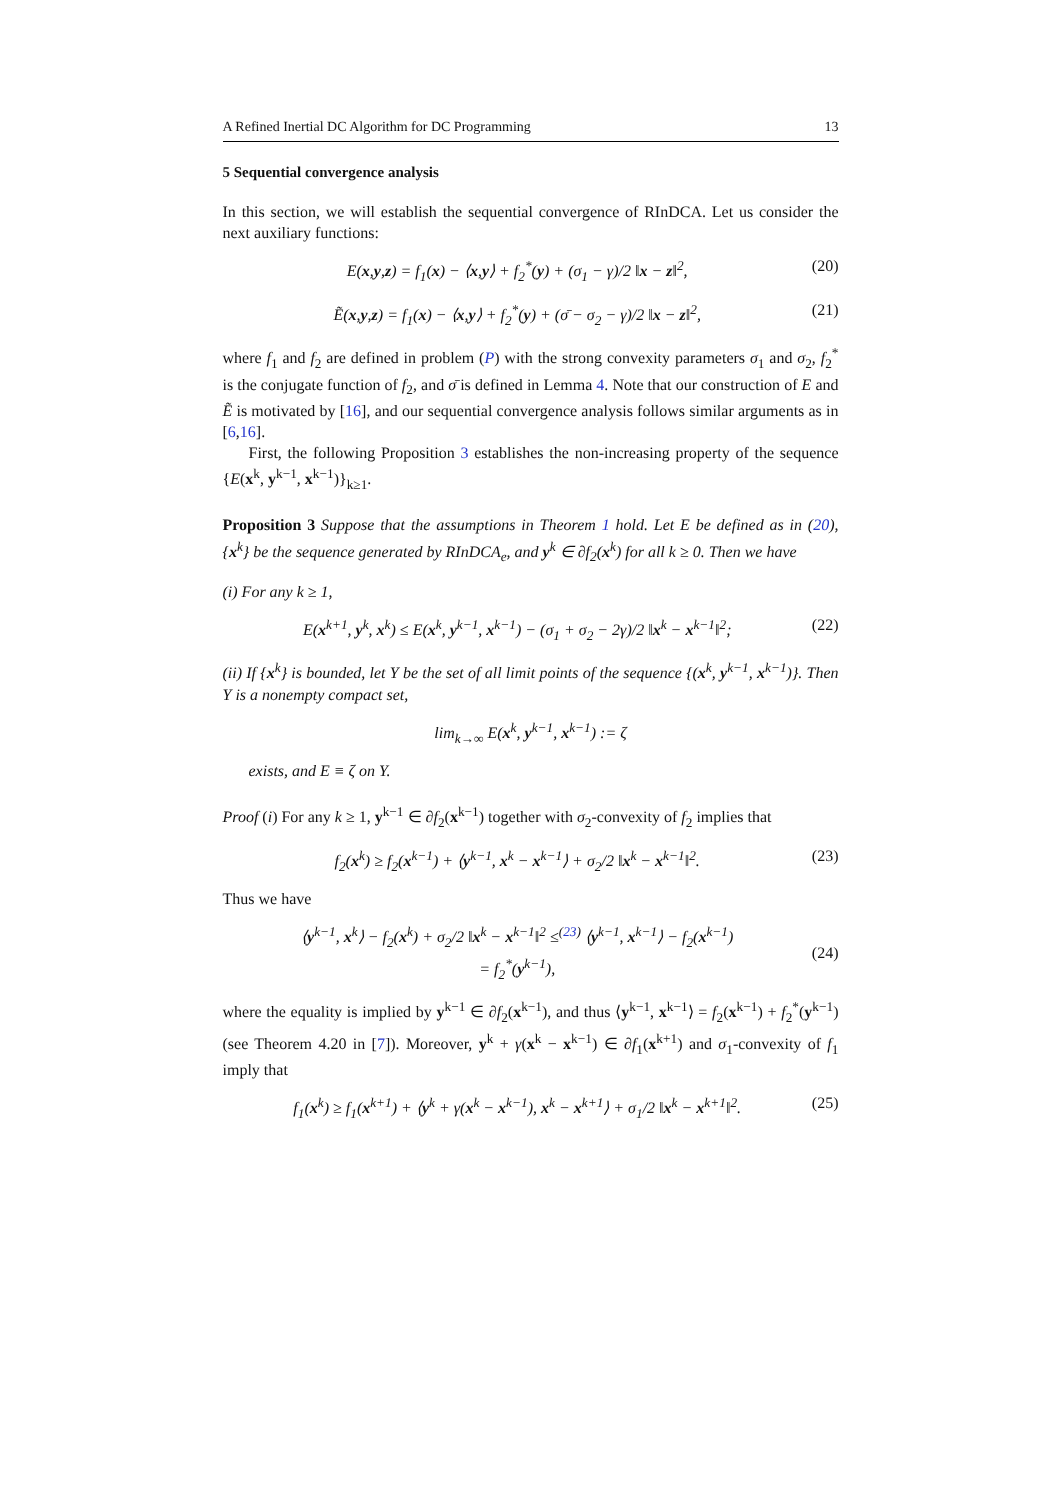A Refined Inertial DC Algorithm for DC Programming 13
5 Sequential convergence analysis
In this section, we will establish the sequential convergence of RInDCA. Let us consider the next auxiliary functions:
E(x,y,z) = f<sub>1</sub>(x) − ⟨x,y⟩ + f<sub>2</sub><sup>*</sup>(y) + (σ<sub>1</sub> − γ)/2 ‖x − z‖<sup>2</sup>, (20)
Ẽ(x,y,z) = f<sub>1</sub>(x) − ⟨x,y⟩ + f<sub>2</sub><sup>*</sup>(y) + (σ̄ − σ<sub>2</sub> − γ)/2 ‖x − z‖<sup>2</sup>, (21)
where f<sub>1</sub> and f<sub>2</sub> are defined in problem (P) with the strong convexity parameters σ<sub>1</sub> and σ<sub>2</sub>, f<sub>2</sub><sup>*</sup> is the conjugate function of f<sub>2</sub>, and σ̄ is defined in Lemma 4. Note that our construction of E and Ẽ is motivated by [16], and our sequential convergence analysis follows similar arguments as in [6,16].
First, the following Proposition 3 establishes the non-increasing property of the sequence {E(x<sup>k</sup>, y<sup>k−1</sup>, x<sup>k−1</sup>)}<sub>k≥1</sub>.
Proposition 3 Suppose that the assumptions in Theorem 1 hold. Let E be defined as in (20), {x<sup>k</sup>} be the sequence generated by RInDCA<sub>e</sub>, and y<sup>k</sup> ∈ ∂f<sub>2</sub>(x<sup>k</sup>) for all k ≥ 0. Then we have
(i) For any k ≥ 1,
E(x<sup>k+1</sup>, y<sup>k</sup>, x<sup>k</sup>) ≤ E(x<sup>k</sup>, y<sup>k−1</sup>, x<sup>k−1</sup>) − (σ<sub>1</sub> + σ<sub>2</sub> − 2γ)/2 ‖x<sup>k</sup> − x<sup>k−1</sup>‖<sup>2</sup>; (22)
(ii) If {x<sup>k</sup>} is bounded, let Υ be the set of all limit points of the sequence {(x<sup>k</sup>, y<sup>k−1</sup>, x<sup>k−1</sup>)}. Then Υ is a nonempty compact set,
lim<sub>k→∞</sub> E(x<sup>k</sup>, y<sup>k−1</sup>, x<sup>k−1</sup>) := ζ
exists, and E ≡ ζ on Υ.
Proof (i) For any k ≥ 1, y<sup>k−1</sup> ∈ ∂f<sub>2</sub>(x<sup>k−1</sup>) together with σ<sub>2</sub>-convexity of f<sub>2</sub> implies that
f<sub>2</sub>(x<sup>k</sup>) ≥ f<sub>2</sub>(x<sup>k−1</sup>) + ⟨y<sup>k−1</sup>, x<sup>k</sup> − x<sup>k−1</sup>⟩ + σ<sub>2</sub>/2 ‖x<sup>k</sup> − x<sup>k−1</sup>‖<sup>2</sup>. (23)
Thus we have
⟨y<sup>k−1</sup>, x<sup>k</sup>⟩ − f<sub>2</sub>(x<sup>k</sup>) + σ<sub>2</sub>/2 ‖x<sup>k</sup> − x<sup>k−1</sup>‖<sup>2</sup> ≤<sup>(23)</sup> ⟨y<sup>k−1</sup>, x<sup>k−1</sup>⟩ − f<sub>2</sub>(x<sup>k−1</sup>)
= f<sub>2</sub><sup>*</sup>(y<sup>k−1</sup>),
(24)
where the equality is implied by y<sup>k−1</sup> ∈ ∂f<sub>2</sub>(x<sup>k−1</sup>), and thus ⟨y<sup>k−1</sup>, x<sup>k−1</sup>⟩ = f<sub>2</sub>(x<sup>k−1</sup>) + f<sub>2</sub><sup>*</sup>(y<sup>k−1</sup>) (see Theorem 4.20 in [7]). Moreover, y<sup>k</sup> + γ(x<sup>k</sup> − x<sup>k−1</sup>) ∈ ∂f<sub>1</sub>(x<sup>k+1</sup>) and σ<sub>1</sub>-convexity of f<sub>1</sub> imply that
f<sub>1</sub>(x<sup>k</sup>) ≥ f<sub>1</sub>(x<sup>k+1</sup>) + ⟨y<sup>k</sup> + γ(x<sup>k</sup> − x<sup>k−1</sup>), x<sup>k</sup> − x<sup>k+1</sup>⟩ + σ<sub>1</sub>/2 ‖x<sup>k</sup> − x<sup>k+1</sup>‖<sup>2</sup>. (25)